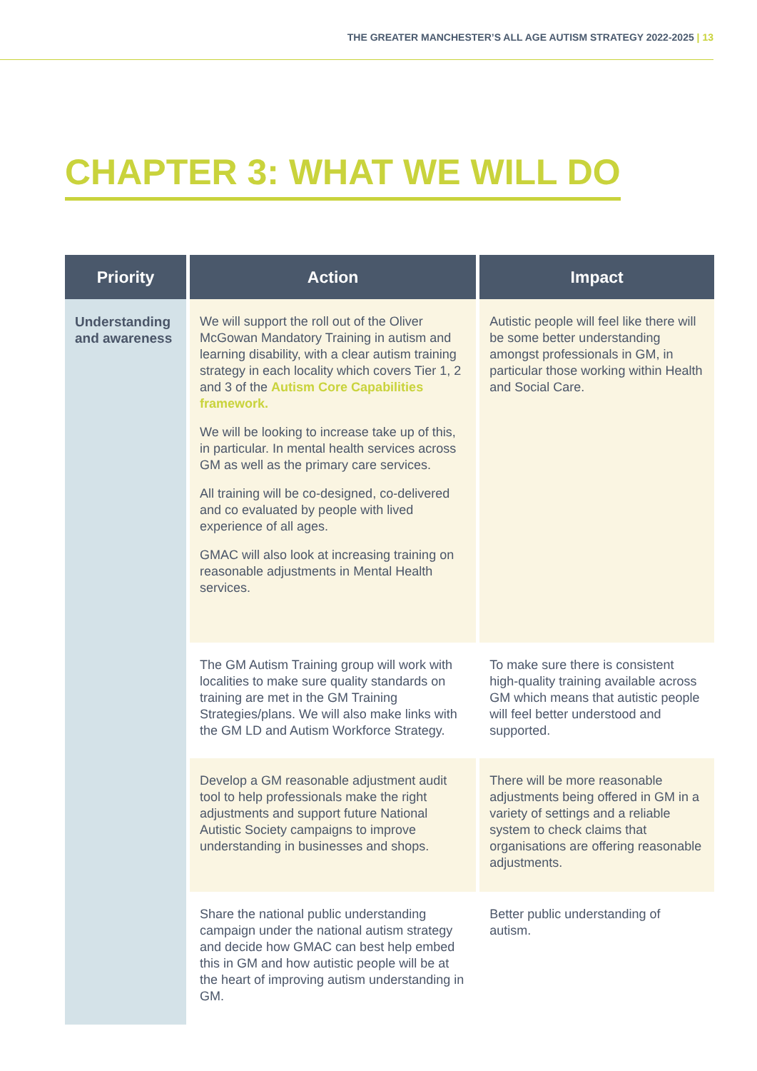THE GREATER MANCHESTER’S ALL AGE AUTISM STRATEGY 2022-2025 | 13
CHAPTER 3: WHAT WE WILL DO
| Priority | Action | Impact |
| --- | --- | --- |
| Understanding and awareness | We will support the roll out of the Oliver McGowan Mandatory Training in autism and learning disability, with a clear autism training strategy in each locality which covers Tier 1, 2 and 3 of the Autism Core Capabilities framework. We will be looking to increase take up of this, in particular. In mental health services across GM as well as the primary care services. All training will be co-designed, co-delivered and co evaluated by people with lived experience of all ages. GMAC will also look at increasing training on reasonable adjustments in Mental Health services. | Autistic people will feel like there will be some better understanding amongst professionals in GM, in particular those working within Health and Social Care. |
| | The GM Autism Training group will work with localities to make sure quality standards on training are met in the GM Training Strategies/plans. We will also make links with the GM LD and Autism Workforce Strategy. | To make sure there is consistent high-quality training available across GM which means that autistic people will feel better understood and supported. |
| | Develop a GM reasonable adjustment audit tool to help professionals make the right adjustments and support future National Autistic Society campaigns to improve understanding in businesses and shops. | There will be more reasonable adjustments being offered in GM in a variety of settings and a reliable system to check claims that organisations are offering reasonable adjustments. |
| | Share the national public understanding campaign under the national autism strategy and decide how GMAC can best help embed this in GM and how autistic people will be at the heart of improving autism understanding in GM. | Better public understanding of autism. |